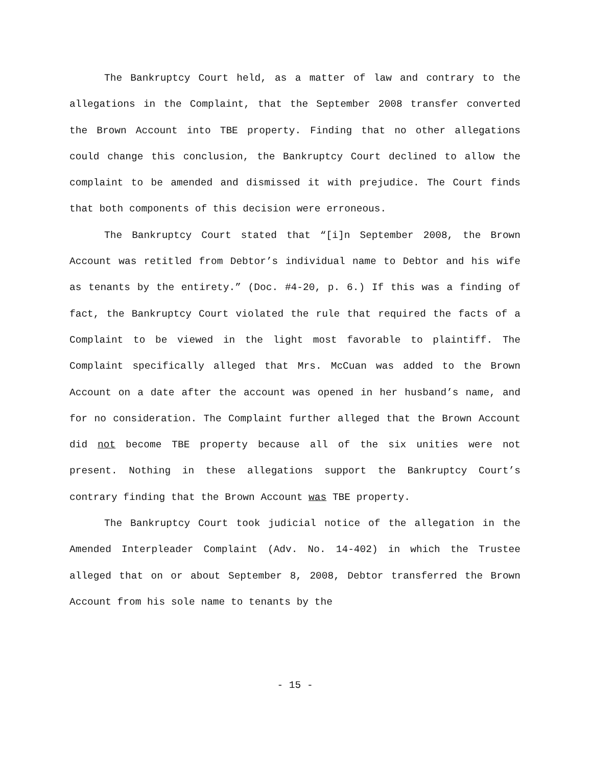The Bankruptcy Court held, as a matter of law and contrary to the allegations in the Complaint, that the September 2008 transfer converted the Brown Account into TBE property. Finding that no other allegations could change this conclusion, the Bankruptcy Court declined to allow the complaint to be amended and dismissed it with prejudice. The Court finds that both components of this decision were erroneous.
The Bankruptcy Court stated that “[i]n September 2008, the Brown Account was retitled from Debtor’s individual name to Debtor and his wife as tenants by the entirety.” (Doc. #4-20, p. 6.) If this was a finding of fact, the Bankruptcy Court violated the rule that required the facts of a Complaint to be viewed in the light most favorable to plaintiff. The Complaint specifically alleged that Mrs. McCuan was added to the Brown Account on a date after the account was opened in her husband’s name, and for no consideration. The Complaint further alleged that the Brown Account did not become TBE property because all of the six unities were not present. Nothing in these allegations support the Bankruptcy Court’s contrary finding that the Brown Account was TBE property.
The Bankruptcy Court took judicial notice of the allegation in the Amended Interpleader Complaint (Adv. No. 14-402) in which the Trustee alleged that on or about September 8, 2008, Debtor transferred the Brown Account from his sole name to tenants by the
- 15 -